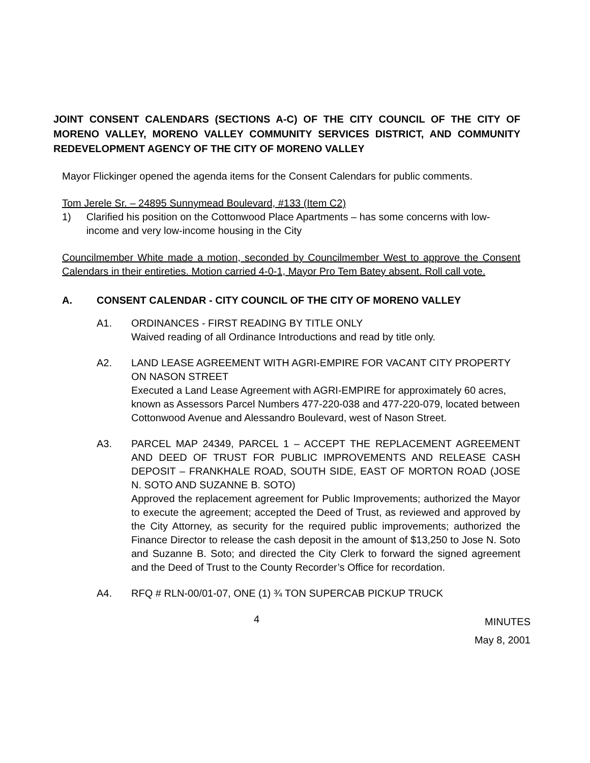JOINT CONSENT CALENDARS (SECTIONS A-C) OF THE CITY COUNCIL OF THE CITY OF MORENO VALLEY, MORENO VALLEY COMMUNITY SERVICES DISTRICT, AND COMMUNITY REDEVELOPMENT AGENCY OF THE CITY OF MORENO VALLEY
Mayor Flickinger opened the agenda items for the Consent Calendars for public comments.
Tom Jerele Sr. – 24895 Sunnymead Boulevard, #133 (Item C2)
1) Clarified his position on the Cottonwood Place Apartments – has some concerns with low-income and very low-income housing in the City
Councilmember White made a motion, seconded by Councilmember West to approve the Consent Calendars in their entireties. Motion carried 4-0-1, Mayor Pro Tem Batey absent. Roll call vote.
A. CONSENT CALENDAR - CITY COUNCIL OF THE CITY OF MORENO VALLEY
A1. ORDINANCES - FIRST READING BY TITLE ONLY
Waived reading of all Ordinance Introductions and read by title only.
A2. LAND LEASE AGREEMENT WITH AGRI-EMPIRE FOR VACANT CITY PROPERTY ON NASON STREET
Executed a Land Lease Agreement with AGRI-EMPIRE for approximately 60 acres, known as Assessors Parcel Numbers 477-220-038 and 477-220-079, located between Cottonwood Avenue and Alessandro Boulevard, west of Nason Street.
A3. PARCEL MAP 24349, PARCEL 1 – ACCEPT THE REPLACEMENT AGREEMENT AND DEED OF TRUST FOR PUBLIC IMPROVEMENTS AND RELEASE CASH DEPOSIT – FRANKHALE ROAD, SOUTH SIDE, EAST OF MORTON ROAD (JOSE N. SOTO AND SUZANNE B. SOTO)
Approved the replacement agreement for Public Improvements; authorized the Mayor to execute the agreement; accepted the Deed of Trust, as reviewed and approved by the City Attorney, as security for the required public improvements; authorized the Finance Director to release the cash deposit in the amount of $13,250 to Jose N. Soto and Suzanne B. Soto; and directed the City Clerk to forward the signed agreement and the Deed of Trust to the County Recorder’s Office for recordation.
A4. RFQ # RLN-00/01-07, ONE (1) ¾ TON SUPERCAB PICKUP TRUCK
4 MINUTES
May 8, 2001